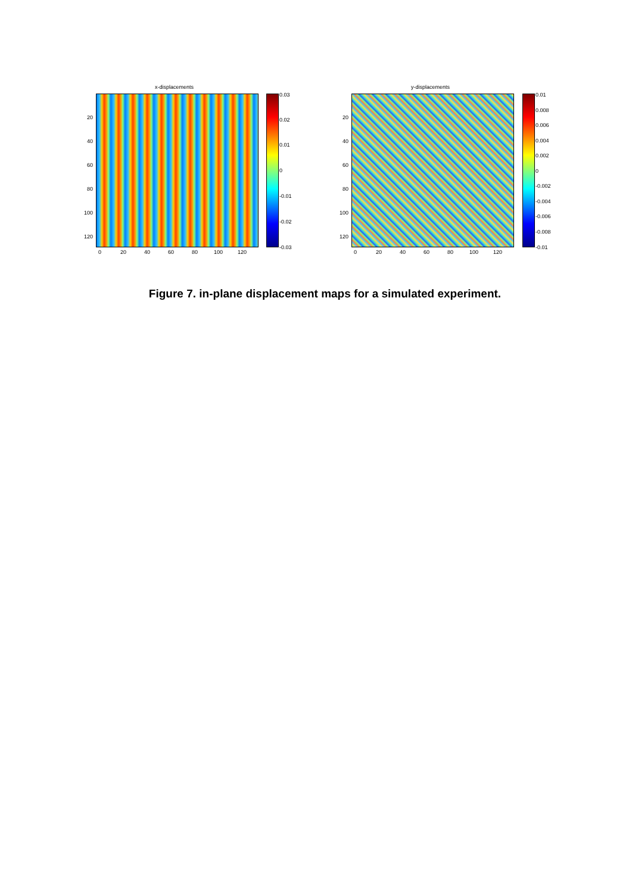x-displacements
20
40
60
80
100
120
0 20 40 60 80 100 120
0.03
0.02
0.01
0
-0.01
-0.02
-0.03
y-displacements
20
40
60
80
100
120
0 20 40 60 80 100 120
0.01
0.008
0.006
0.004
0.002
0
-0.002
-0.004
-0.006
-0.008
-0.01
Figure 7. in-plane displacement maps for a simulated experiment.